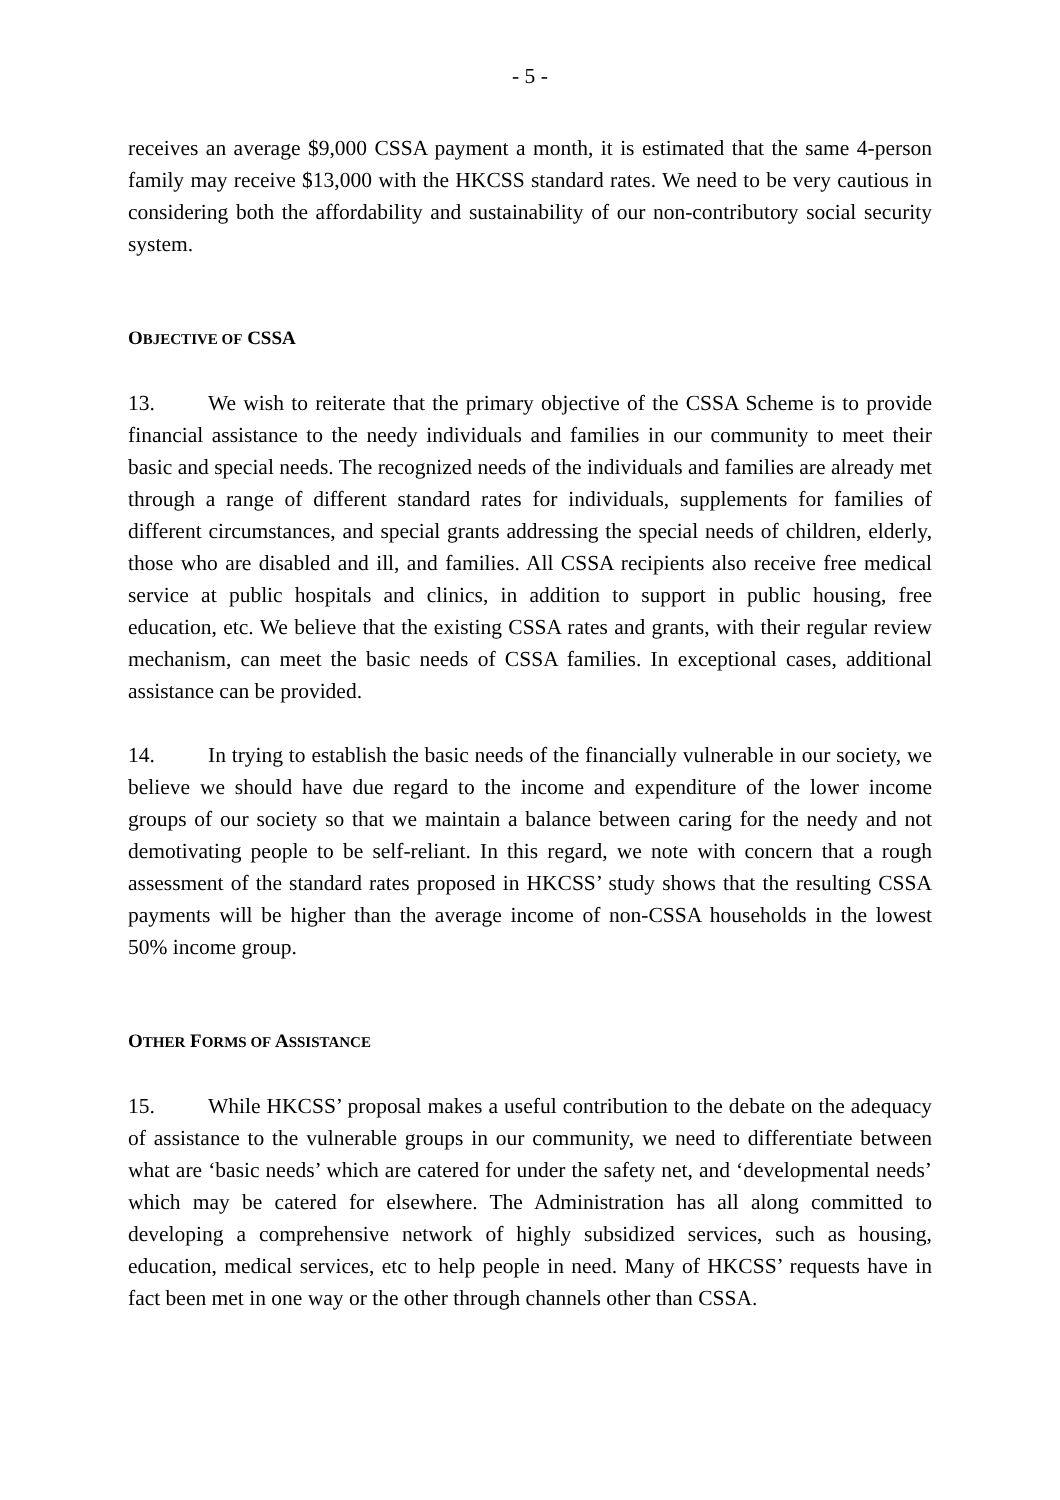- 5 -
receives an average $9,000 CSSA payment a month, it is estimated that the same 4-person family may receive $13,000 with the HKCSS standard rates. We need to be very cautious in considering both the affordability and sustainability of our non-contributory social security system.
OBJECTIVE OF CSSA
13. We wish to reiterate that the primary objective of the CSSA Scheme is to provide financial assistance to the needy individuals and families in our community to meet their basic and special needs. The recognized needs of the individuals and families are already met through a range of different standard rates for individuals, supplements for families of different circumstances, and special grants addressing the special needs of children, elderly, those who are disabled and ill, and families. All CSSA recipients also receive free medical service at public hospitals and clinics, in addition to support in public housing, free education, etc. We believe that the existing CSSA rates and grants, with their regular review mechanism, can meet the basic needs of CSSA families. In exceptional cases, additional assistance can be provided.
14. In trying to establish the basic needs of the financially vulnerable in our society, we believe we should have due regard to the income and expenditure of the lower income groups of our society so that we maintain a balance between caring for the needy and not demotivating people to be self-reliant. In this regard, we note with concern that a rough assessment of the standard rates proposed in HKCSS’ study shows that the resulting CSSA payments will be higher than the average income of non-CSSA households in the lowest 50% income group.
OTHER FORMS OF ASSISTANCE
15. While HKCSS’ proposal makes a useful contribution to the debate on the adequacy of assistance to the vulnerable groups in our community, we need to differentiate between what are ‘basic needs’ which are catered for under the safety net, and ‘developmental needs’ which may be catered for elsewhere. The Administration has all along committed to developing a comprehensive network of highly subsidized services, such as housing, education, medical services, etc to help people in need. Many of HKCSS’ requests have in fact been met in one way or the other through channels other than CSSA.